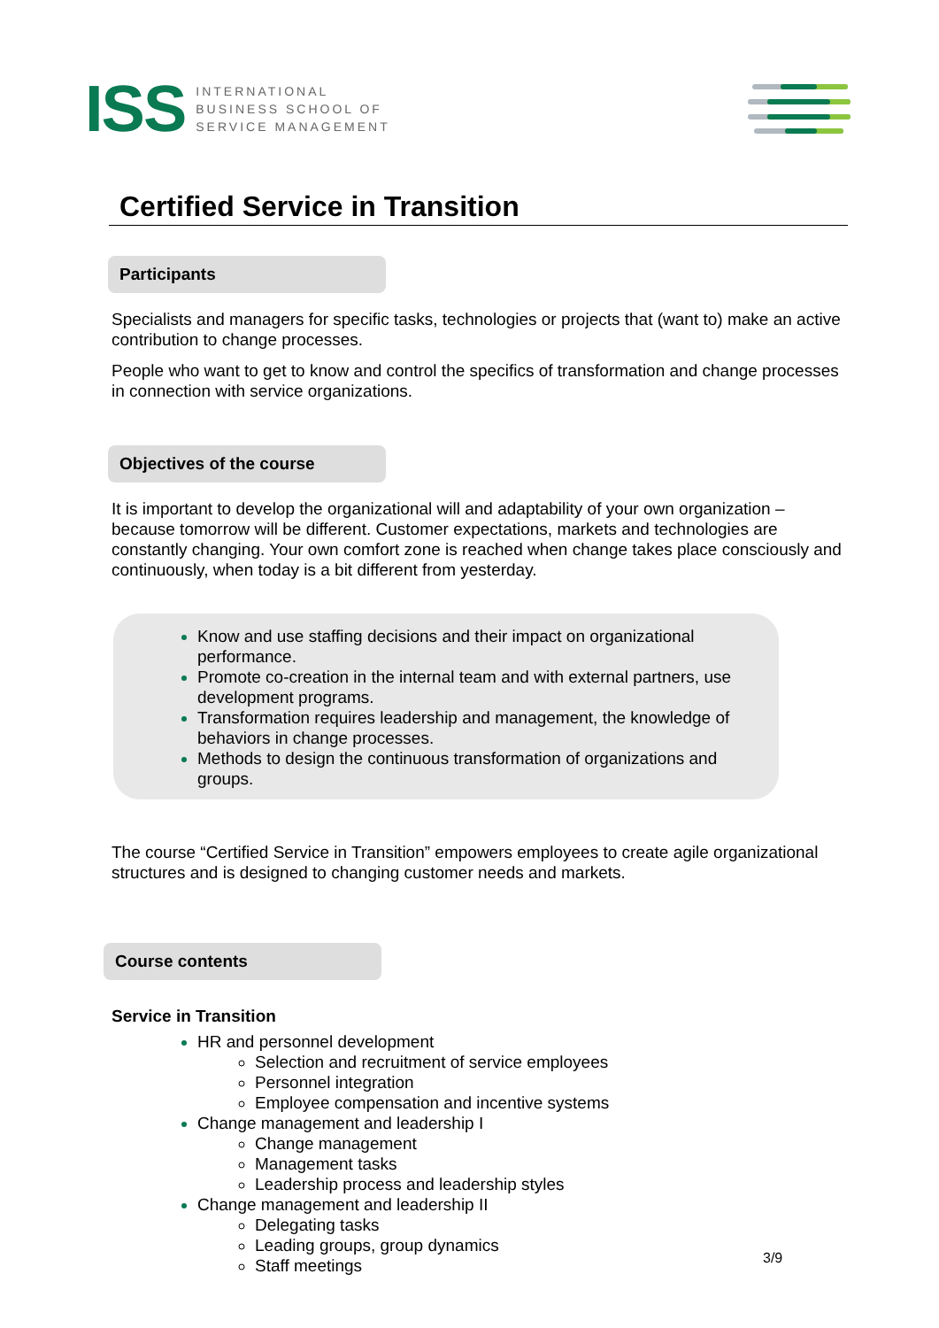ISS
INTERNATIONAL
BUSINESS SCHOOL OF
SERVICE MANAGEMENT
Certified Service in Transition
Participants
Specialists and managers for specific tasks, technologies or projects that (want to) make an active contribution to change processes.
People who want to get to know and control the specifics of transformation and change processes in connection with service organizations.
Objectives of the course
It is important to develop the organizational will and adaptability of your own organization – because tomorrow will be different. Customer expectations, markets and technologies are constantly changing. Your own comfort zone is reached when change takes place consciously and continuously, when today is a bit different from yesterday.
Know and use staffing decisions and their impact on organizational performance.
Promote co-creation in the internal team and with external partners, use development programs.
Transformation requires leadership and management, the knowledge of behaviors in change processes.
Methods to design the continuous transformation of organizations and groups.
The course “Certified Service in Transition” empowers employees to create agile organizational structures and is designed to changing customer needs and markets.
Course contents
Service in Transition
HR and personnel development
Selection and recruitment of service employees
Personnel integration
Employee compensation and incentive systems
Change management and leadership I
Change management
Management tasks
Leadership process and leadership styles
Change management and leadership II
Delegating tasks
Leading groups, group dynamics
Staff meetings
3/9